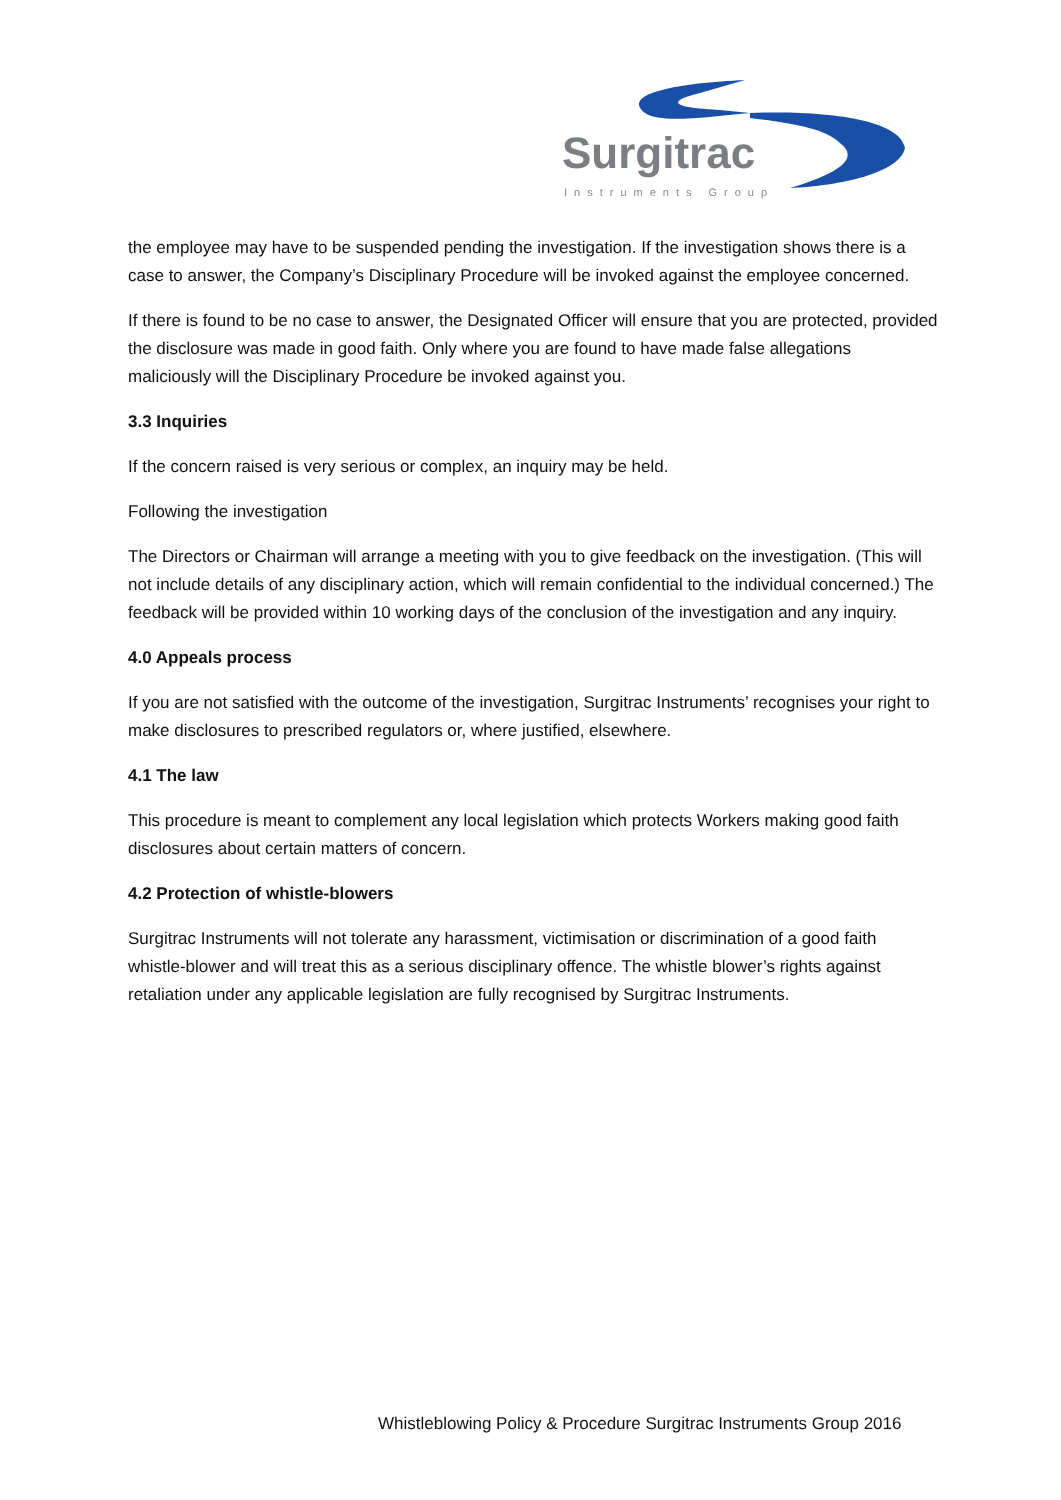Surgitrac
Instruments Group
the employee may have to be suspended pending the investigation. If the investigation shows there is a case to answer, the Company’s Disciplinary Procedure will be invoked against the employee concerned.
If there is found to be no case to answer, the Designated Officer will ensure that you are protected, provided the disclosure was made in good faith. Only where you are found to have made false allegations maliciously will the Disciplinary Procedure be invoked against you.
3.3 Inquiries
If the concern raised is very serious or complex, an inquiry may be held.
Following the investigation
The Directors or Chairman will arrange a meeting with you to give feedback on the investigation. (This will not include details of any disciplinary action, which will remain confidential to the individual concerned.) The feedback will be provided within 10 working days of the conclusion of the investigation and any inquiry.
4.0 Appeals process
If you are not satisfied with the outcome of the investigation, Surgitrac Instruments’ recognises your right to make disclosures to prescribed regulators or, where justified, elsewhere.
4.1 The law
This procedure is meant to complement any local legislation which protects Workers making good faith disclosures about certain matters of concern.
4.2 Protection of whistle-blowers
Surgitrac Instruments will not tolerate any harassment, victimisation or discrimination of a good faith whistle-blower and will treat this as a serious disciplinary offence. The whistle blower’s rights against retaliation under any applicable legislation are fully recognised by Surgitrac Instruments.
Whistleblowing Policy & Procedure Surgitrac Instruments Group 2016